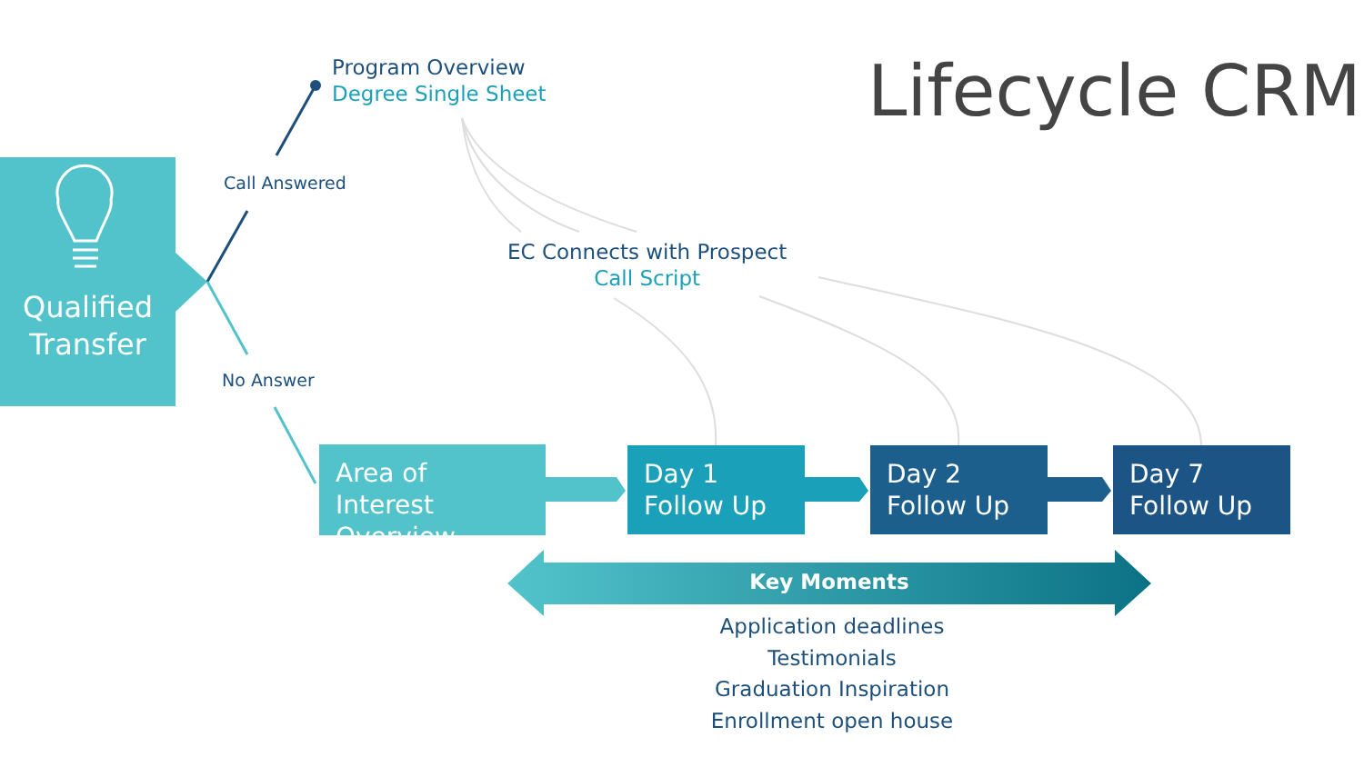Lifecycle CRM
Qualified
Transfer
Program Overview
Degree Single Sheet
Call Answered
No Answer
EC Connects with Prospect
Call Script
Area of Interest Overview
Day 1
Follow Up
Day 2
Follow Up
Day 7
Follow Up
Key Moments
Application deadlines
Testimonials
Graduation Inspiration
Enrollment open house